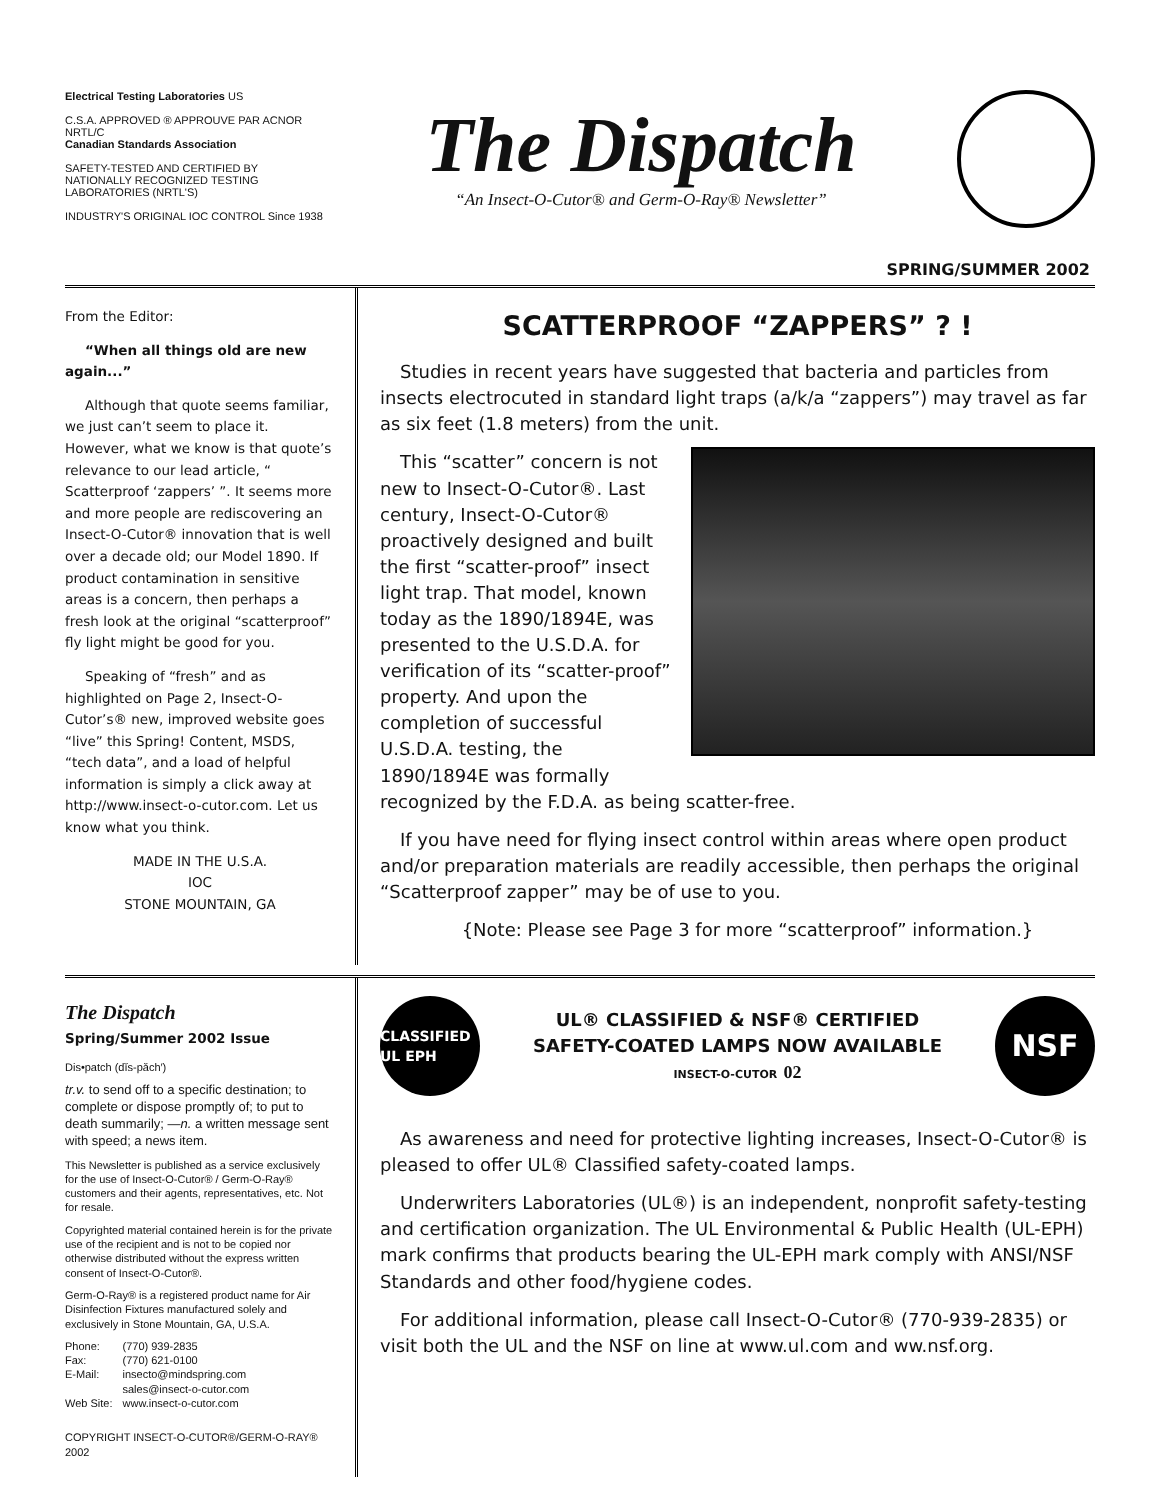Electrical Testing Laboratories US
C.S.A. APPROVED ® APPROUVE PAR ACNOR
NRTL/C
Canadian Standards Association
SAFETY-TESTED AND CERTIFIED BY NATIONALLY RECOGNIZED TESTING LABORATORIES (NRTL'S)
INDUSTRY'S ORIGINAL IOC CONTROL Since 1938
The Dispatch
“An Insect-O-Cutor® and Germ-O-Ray® Newsletter”
SPRING/SUMMER 2002
From the Editor:
“When all things old are new again...”
Although that quote seems familiar, we just can’t seem to place it. However, what we know is that quote’s relevance to our lead article, “ Scatterproof ‘zappers’ ”. It seems more and more people are rediscovering an Insect-O-Cutor® innovation that is well over a decade old; our Model 1890. If product contamination in sensitive areas is a concern, then perhaps a fresh look at the original “scatterproof” fly light might be good for you.
Speaking of “fresh” and as highlighted on Page 2, Insect-O-Cutor’s® new, improved website goes “live” this Spring! Content, MSDS, “tech data”, and a load of helpful information is simply a click away at http://www.insect-o-cutor.com. Let us know what you think.
MADE IN THE U.S.A.
IOC
STONE MOUNTAIN, GA
SCATTERPROOF “ZAPPERS” ? !
Studies in recent years have suggested that bacteria and particles from insects electrocuted in standard light traps (a/k/a “zappers”) may travel as far as six feet (1.8 meters) from the unit.
This “scatter” concern is not new to Insect-O-Cutor®. Last century, Insect-O-Cutor® proactively designed and built the first “scatter-proof” insect light trap. That model, known today as the 1890/1894E, was presented to the U.S.D.A. for verification of its “scatter-proof” property. And upon the completion of successful U.S.D.A. testing, the 1890/1894E was formally recognized by the F.D.A. as being scatter-free.
If you have need for flying insect control within areas where open product and/or preparation materials are readily accessible, then perhaps the original “Scatterproof zapper” may be of use to you.
{Note: Please see Page 3 for more “scatterproof” information.}
The Dispatch
Spring/Summer 2002 Issue
Dis•patch (dĭs-păch′)
tr.v. to send off to a specific destination; to complete or dispose promptly of; to put to death summarily; —n. a written message sent with speed; a news item.
This Newsletter is published as a service exclusively for the use of Insect-O-Cutor® / Germ-O-Ray® customers and their agents, representatives, etc. Not for resale.
Copyrighted material contained herein is for the private use of the recipient and is not to be copied nor otherwise distributed without the express written consent of Insect-O-Cutor®.
Germ-O-Ray® is a registered product name for Air Disinfection Fixtures manufactured solely and exclusively in Stone Mountain, GA, U.S.A.
| Phone: | (770) 939-2835 |
| Fax: | (770) 621-0100 |
| E-Mail: | insecto@mindspring.com sales@insect-o-cutor.com |
| Web Site: | www.insect-o-cutor.com |
COPYRIGHT INSECT-O-CUTOR®/GERM-O-RAY® 2002
CLASSIFIED UL EPH
UL® CLASSIFIED & NSF® CERTIFIED
SAFETY-COATED LAMPS NOW AVAILABLE
INSECT-O-CUTOR 02
NSF
As awareness and need for protective lighting increases, Insect-O-Cutor® is pleased to offer UL® Classified safety-coated lamps.
Underwriters Laboratories (UL®) is an independent, nonprofit safety-testing and certification organization. The UL Environmental & Public Health (UL-EPH) mark confirms that products bearing the UL-EPH mark comply with ANSI/NSF Standards and other food/hygiene codes.
For additional information, please call Insect-O-Cutor® (770-939-2835) or visit both the UL and the NSF on line at www.ul.com and ww.nsf.org.